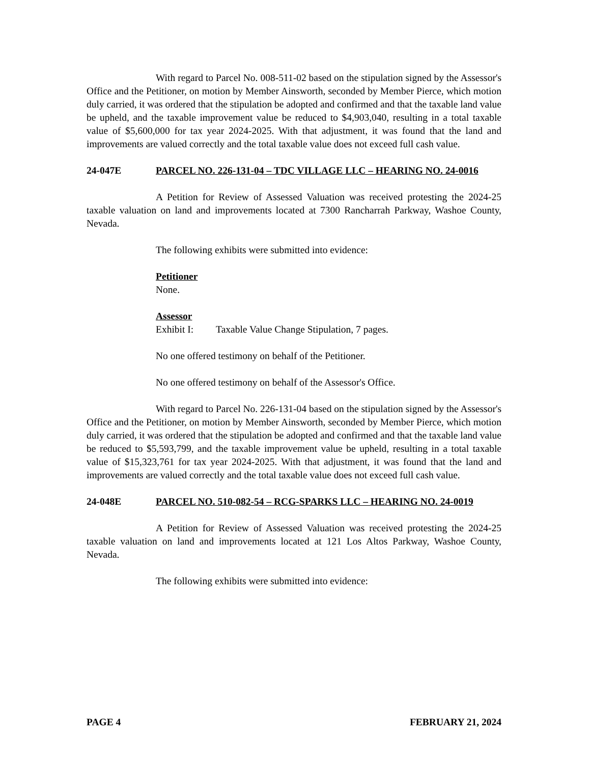With regard to Parcel No. 008-511-02 based on the stipulation signed by the Assessor's Office and the Petitioner, on motion by Member Ainsworth, seconded by Member Pierce, which motion duly carried, it was ordered that the stipulation be adopted and confirmed and that the taxable land value be upheld, and the taxable improvement value be reduced to $4,903,040, resulting in a total taxable value of $5,600,000 for tax year 2024-2025. With that adjustment, it was found that the land and improvements are valued correctly and the total taxable value does not exceed full cash value.
24-047E PARCEL NO. 226-131-04 – TDC VILLAGE LLC – HEARING NO. 24-0016
A Petition for Review of Assessed Valuation was received protesting the 2024-25 taxable valuation on land and improvements located at 7300 Rancharrah Parkway, Washoe County, Nevada.
The following exhibits were submitted into evidence:
Petitioner
None.
Assessor
Exhibit I: Taxable Value Change Stipulation, 7 pages.
No one offered testimony on behalf of the Petitioner.
No one offered testimony on behalf of the Assessor's Office.
With regard to Parcel No. 226-131-04 based on the stipulation signed by the Assessor's Office and the Petitioner, on motion by Member Ainsworth, seconded by Member Pierce, which motion duly carried, it was ordered that the stipulation be adopted and confirmed and that the taxable land value be reduced to $5,593,799, and the taxable improvement value be upheld, resulting in a total taxable value of $15,323,761 for tax year 2024-2025. With that adjustment, it was found that the land and improvements are valued correctly and the total taxable value does not exceed full cash value.
24-048E PARCEL NO. 510-082-54 – RCG-SPARKS LLC – HEARING NO. 24-0019
A Petition for Review of Assessed Valuation was received protesting the 2024-25 taxable valuation on land and improvements located at 121 Los Altos Parkway, Washoe County, Nevada.
The following exhibits were submitted into evidence:
PAGE 4 FEBRUARY 21, 2024